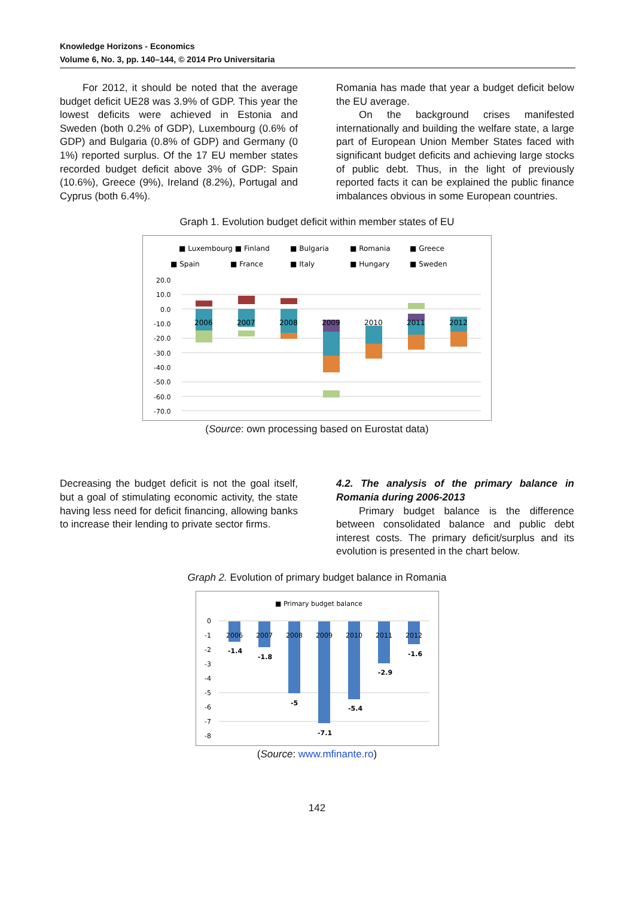Knowledge Horizons - Economics
Volume 6, No. 3, pp. 140–144, © 2014 Pro Universitaria
For 2012, it should be noted that the average budget deficit UE28 was 3.9% of GDP. This year the lowest deficits were achieved in Estonia and Sweden (both 0.2% of GDP), Luxembourg (0.6% of GDP) and Bulgaria (0.8% of GDP) and Germany (0 1%) reported surplus. Of the 17 EU member states recorded budget deficit above 3% of GDP: Spain (10.6%), Greece (9%), Ireland (8.2%), Portugal and Cyprus (both 6.4%).
Romania has made that year a budget deficit below the EU average.
On the background crises manifested internationally and building the welfare state, a large part of European Union Member States faced with significant budget deficits and achieving large stocks of public debt. Thus, in the light of previously reported facts it can be explained the public finance imbalances obvious in some European countries.
Graph 1. Evolution budget deficit within member states of EU
■ Luxembourg ■ Finland
■ Bulgaria
■ Romania
■ Greece
■ Spain
■ France
■ Italy
■ Hungary
■ Sweden
20.0
10.0
0.0
-10.0
-20.0
-30.0
-40.0
-50.0
-60.0
-70.0
2006
2007
2008
2009
2010
2011
2012
(Source: own processing based on Eurostat data)
Decreasing the budget deficit is not the goal itself, but a goal of stimulating economic activity, the state having less need for deficit financing, allowing banks to increase their lending to private sector firms.
4.2. The analysis of the primary balance in Romania during 2006-2013
Primary budget balance is the difference between consolidated balance and public debt interest costs. The primary deficit/surplus and its evolution is presented in the chart below.
Graph 2. Evolution of primary budget balance in Romania
■ Primary budget balance
0
-1
-2
-3
-4
-5
-6
-7
-8
2006
2007
2008
2009
2010
2011
2012
-1.4
-1.8
-5
-7.1
-5.4
-2.9
-1.6
(Source: www.mfinante.ro)
142